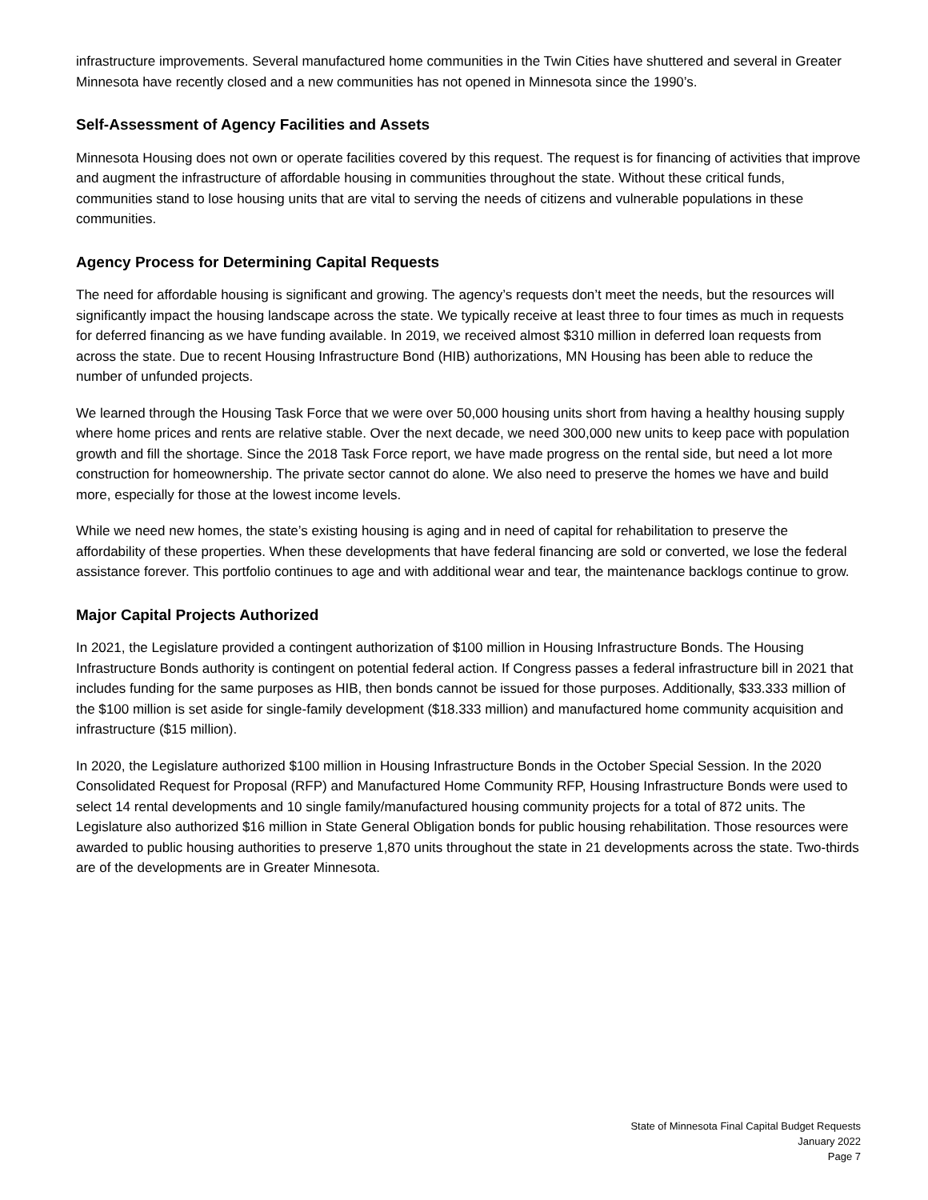infrastructure improvements. Several manufactured home communities in the Twin Cities have shuttered and several in Greater Minnesota have recently closed and a new communities has not opened in Minnesota since the 1990’s.
Self-Assessment of Agency Facilities and Assets
Minnesota Housing does not own or operate facilities covered by this request. The request is for financing of activities that improve and augment the infrastructure of affordable housing in communities throughout the state. Without these critical funds, communities stand to lose housing units that are vital to serving the needs of citizens and vulnerable populations in these communities.
Agency Process for Determining Capital Requests
The need for affordable housing is significant and growing. The agency’s requests don’t meet the needs, but the resources will significantly impact the housing landscape across the state. We typically receive at least three to four times as much in requests for deferred financing as we have funding available. In 2019, we received almost $310 million in deferred loan requests from across the state. Due to recent Housing Infrastructure Bond (HIB) authorizations, MN Housing has been able to reduce the number of unfunded projects.
We learned through the Housing Task Force that we were over 50,000 housing units short from having a healthy housing supply where home prices and rents are relative stable. Over the next decade, we need 300,000 new units to keep pace with population growth and fill the shortage. Since the 2018 Task Force report, we have made progress on the rental side, but need a lot more construction for homeownership. The private sector cannot do alone. We also need to preserve the homes we have and build more, especially for those at the lowest income levels.
While we need new homes, the state’s existing housing is aging and in need of capital for rehabilitation to preserve the affordability of these properties. When these developments that have federal financing are sold or converted, we lose the federal assistance forever. This portfolio continues to age and with additional wear and tear, the maintenance backlogs continue to grow.
Major Capital Projects Authorized
In 2021, the Legislature provided a contingent authorization of $100 million in Housing Infrastructure Bonds. The Housing Infrastructure Bonds authority is contingent on potential federal action. If Congress passes a federal infrastructure bill in 2021 that includes funding for the same purposes as HIB, then bonds cannot be issued for those purposes. Additionally, $33.333 million of the $100 million is set aside for single-family development ($18.333 million) and manufactured home community acquisition and infrastructure ($15 million).
In 2020, the Legislature authorized $100 million in Housing Infrastructure Bonds in the October Special Session. In the 2020 Consolidated Request for Proposal (RFP) and Manufactured Home Community RFP, Housing Infrastructure Bonds were used to select 14 rental developments and 10 single family/manufactured housing community projects for a total of 872 units. The Legislature also authorized $16 million in State General Obligation bonds for public housing rehabilitation. Those resources were awarded to public housing authorities to preserve 1,870 units throughout the state in 21 developments across the state. Two-thirds are of the developments are in Greater Minnesota.
State of Minnesota Final Capital Budget Requests
January 2022
Page 7